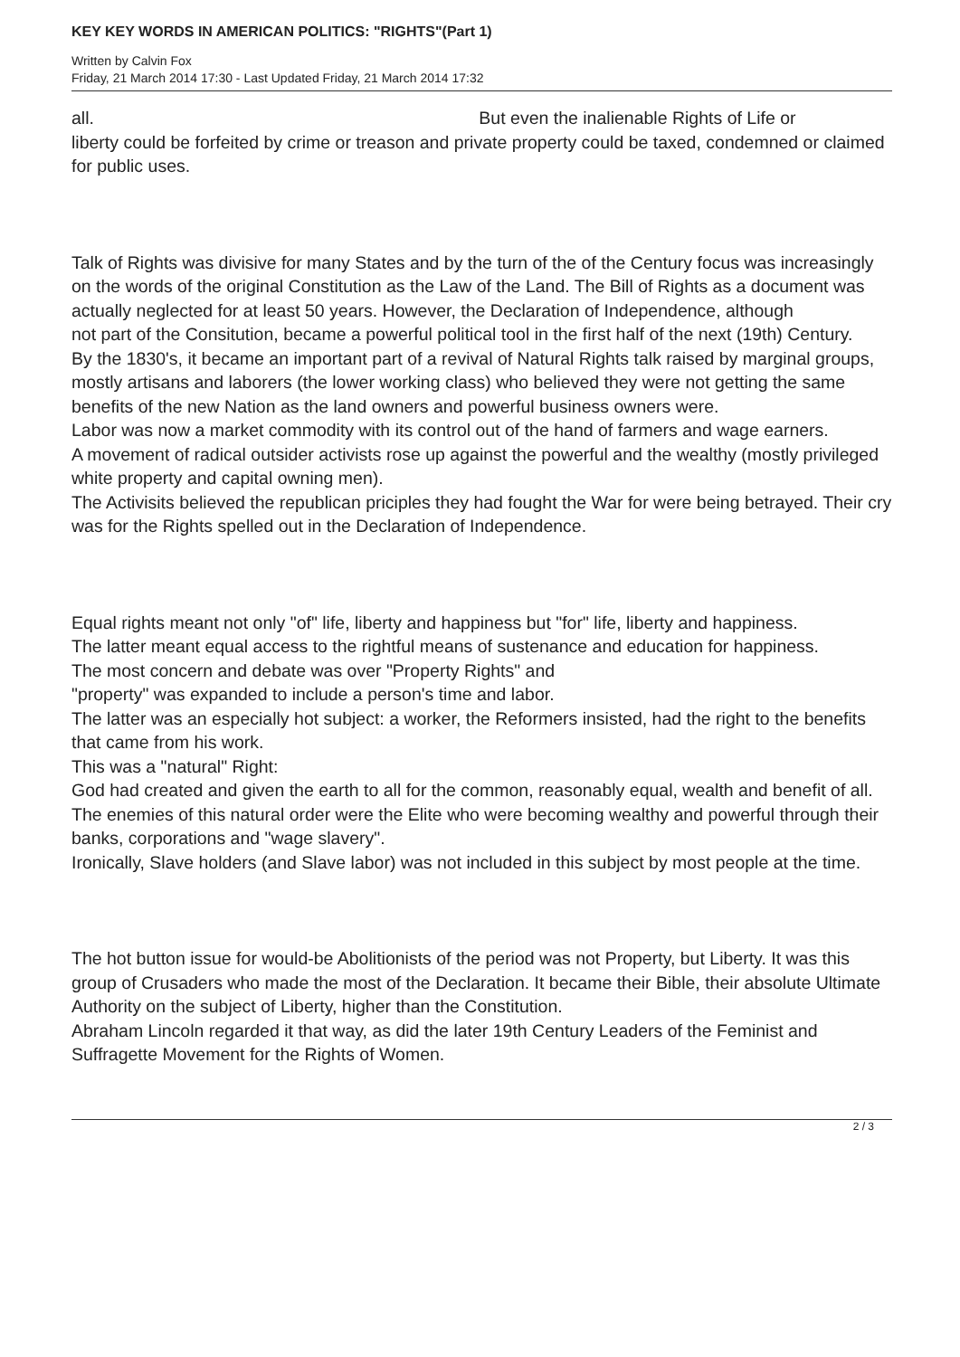KEY KEY WORDS IN AMERICAN POLITICS: "RIGHTS"(Part 1)
Written by Calvin Fox
Friday, 21 March 2014 17:30 - Last Updated Friday, 21 March 2014 17:32
all. But even the inalienable Rights of Life or
liberty could be forfeited by crime or treason and private property could be taxed, condemned or claimed for public uses.
Talk of Rights was divisive for many States and by the turn of the of the Century focus was increasingly on the words of the original Constitution as the Law of the Land. The Bill of Rights as a document was actually neglected for at least 50 years. However, the Declaration of Independence, although
not part of the Consitution, became a powerful political tool in the first half of the next (19th) Century.
By the 1830's, it became an important part of a revival of Natural Rights talk raised by marginal groups, mostly artisans and laborers (the lower working class) who believed they were not getting the same benefits of the new Nation as the land owners and powerful business owners were.
Labor was now a market commodity with its control out of the hand of farmers and wage earners.
A movement of radical outsider activists rose up against the powerful and the wealthy (mostly privileged white property and capital owning men).
The Activisits believed the republican priciples they had fought the War for were being betrayed. Their cry was for the Rights spelled out in the Declaration of Independence.
Equal rights meant not only "of" life, liberty and happiness but "for" life, liberty and happiness.
The latter meant equal access to the rightful means of sustenance and education for happiness.
The most concern and debate was over "Property Rights" and
"property" was expanded to include a person's time and labor.
The latter was an especially hot subject: a worker, the Reformers insisted, had the right to the benefits that came from his work.
This was a "natural" Right:
God had created and given the earth to all for the common, reasonably equal, wealth and benefit of all.
The enemies of this natural order were the Elite who were becoming wealthy and powerful through their banks, corporations and "wage slavery".
Ironically, Slave holders (and Slave labor) was not included in this subject by most people at the time.
The hot button issue for would-be Abolitionists of the period was not Property, but Liberty. It was this group of Crusaders who made the most of the Declaration. It became their Bible, their absolute Ultimate Authority on the subject of Liberty, higher than the Constitution.
Abraham Lincoln regarded it that way, as did the later 19th Century Leaders of the Feminist and Suffragette Movement for the Rights of Women.
2 / 3